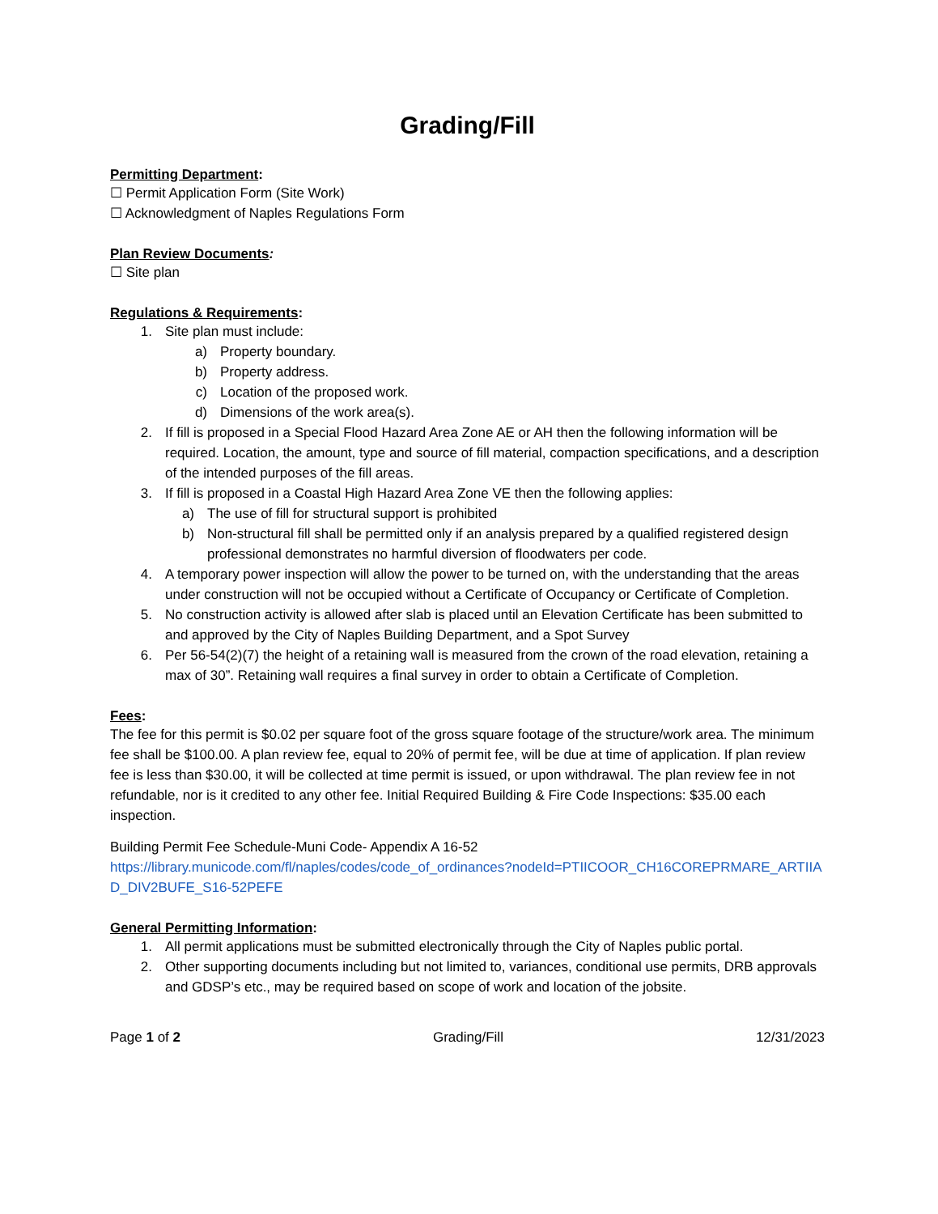Grading/Fill
Permitting Department:
☐ Permit Application Form (Site Work)
☐ Acknowledgment of Naples Regulations Form
Plan Review Documents:
☐ Site plan
Regulations & Requirements:
1. Site plan must include:
a) Property boundary.
b) Property address.
c) Location of the proposed work.
d) Dimensions of the work area(s).
2. If fill is proposed in a Special Flood Hazard Area Zone AE or AH then the following information will be required. Location, the amount, type and source of fill material, compaction specifications, and a description of the intended purposes of the fill areas.
3. If fill is proposed in a Coastal High Hazard Area Zone VE then the following applies:
a) The use of fill for structural support is prohibited
b) Non-structural fill shall be permitted only if an analysis prepared by a qualified registered design professional demonstrates no harmful diversion of floodwaters per code.
4. A temporary power inspection will allow the power to be turned on, with the understanding that the areas under construction will not be occupied without a Certificate of Occupancy or Certificate of Completion.
5. No construction activity is allowed after slab is placed until an Elevation Certificate has been submitted to and approved by the City of Naples Building Department, and a Spot Survey
6. Per 56-54(2)(7) the height of a retaining wall is measured from the crown of the road elevation, retaining a max of 30”. Retaining wall requires a final survey in order to obtain a Certificate of Completion.
Fees:
The fee for this permit is $0.02 per square foot of the gross square footage of the structure/work area. The minimum fee shall be $100.00. A plan review fee, equal to 20% of permit fee, will be due at time of application. If plan review fee is less than $30.00, it will be collected at time permit is issued, or upon withdrawal. The plan review fee in not refundable, nor is it credited to any other fee. Initial Required Building & Fire Code Inspections: $35.00 each inspection.
Building Permit Fee Schedule-Muni Code- Appendix A 16-52
https://library.municode.com/fl/naples/codes/code_of_ordinances?nodeId=PTIICOOR_CH16COREPRMARE_ARTIIAD_DIV2BUFE_S16-52PEFE
General Permitting Information:
1. All permit applications must be submitted electronically through the City of Naples public portal.
2. Other supporting documents including but not limited to, variances, conditional use permits, DRB approvals and GDSP’s etc., may be required based on scope of work and location of the jobsite.
Page 1 of 2 Grading/Fill 12/31/2023